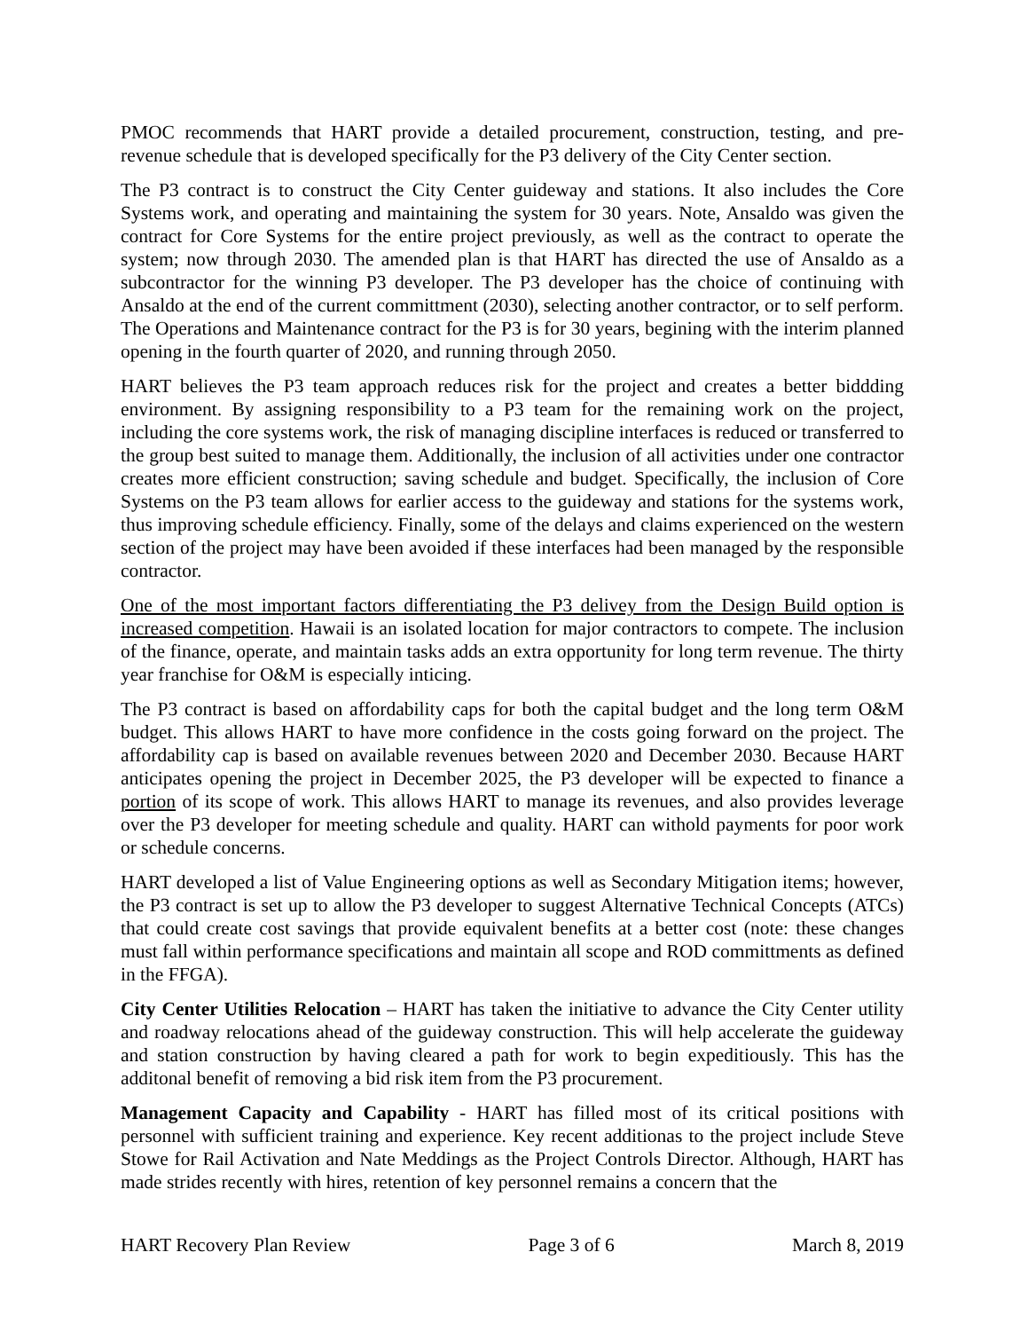PMOC recommends that HART provide a detailed procurement, construction, testing, and pre-revenue schedule that is developed specifically for the P3 delivery of the City Center section.
The P3 contract is to construct the City Center guideway and stations. It also includes the Core Systems work, and operating and maintaining the system for 30 years. Note, Ansaldo was given the contract for Core Systems for the entire project previously, as well as the contract to operate the system; now through 2030. The amended plan is that HART has directed the use of Ansaldo as a subcontractor for the winning P3 developer. The P3 developer has the choice of continuing with Ansaldo at the end of the current committment (2030), selecting another contractor, or to self perform. The Operations and Maintenance contract for the P3 is for 30 years, begining with the interim planned opening in the fourth quarter of 2020, and running through 2050.
HART believes the P3 team approach reduces risk for the project and creates a better biddding environment. By assigning responsibility to a P3 team for the remaining work on the project, including the core systems work, the risk of managing discipline interfaces is reduced or transferred to the group best suited to manage them. Additionally, the inclusion of all activities under one contractor creates more efficient construction; saving schedule and budget. Specifically, the inclusion of Core Systems on the P3 team allows for earlier access to the guideway and stations for the systems work, thus improving schedule efficiency. Finally, some of the delays and claims experienced on the western section of the project may have been avoided if these interfaces had been managed by the responsible contractor.
One of the most important factors differentiating the P3 delivey from the Design Build option is increased competition. Hawaii is an isolated location for major contractors to compete. The inclusion of the finance, operate, and maintain tasks adds an extra opportunity for long term revenue. The thirty year franchise for O&M is especially inticing.
The P3 contract is based on affordability caps for both the capital budget and the long term O&M budget. This allows HART to have more confidence in the costs going forward on the project. The affordability cap is based on available revenues between 2020 and December 2030. Because HART anticipates opening the project in December 2025, the P3 developer will be expected to finance a portion of its scope of work. This allows HART to manage its revenues, and also provides leverage over the P3 developer for meeting schedule and quality. HART can withold payments for poor work or schedule concerns.
HART developed a list of Value Engineering options as well as Secondary Mitigation items; however, the P3 contract is set up to allow the P3 developer to suggest Alternative Technical Concepts (ATCs) that could create cost savings that provide equivalent benefits at a better cost (note: these changes must fall within performance specifications and maintain all scope and ROD committments as defined in the FFGA).
City Center Utilities Relocation – HART has taken the initiative to advance the City Center utility and roadway relocations ahead of the guideway construction. This will help accelerate the guideway and station construction by having cleared a path for work to begin expeditiously. This has the additonal benefit of removing a bid risk item from the P3 procurement.
Management Capacity and Capability - HART has filled most of its critical positions with personnel with sufficient training and experience. Key recent additionas to the project include Steve Stowe for Rail Activation and Nate Meddings as the Project Controls Director. Although, HART has made strides recently with hires, retention of key personnel remains a concern that the
HART Recovery Plan Review Page 3 of 6 March 8, 2019